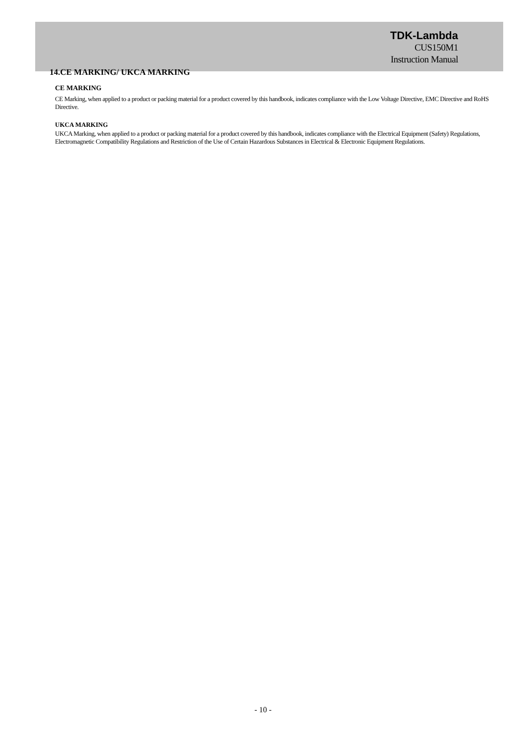TDK-Lambda
CUS150M1
Instruction Manual
14.CE MARKING/ UKCA MARKING
CE MARKING
CE Marking, when applied to a product or packing material for a product covered by this handbook, indicates compliance with the Low Voltage Directive, EMC Directive and RoHS Directive.
UKCA MARKING
UKCA Marking, when applied to a product or packing material for a product covered by this handbook, indicates compliance with the Electrical Equipment (Safety) Regulations, Electromagnetic Compatibility Regulations and Restriction of the Use of Certain Hazardous Substances in Electrical & Electronic Equipment Regulations.
- 10 -